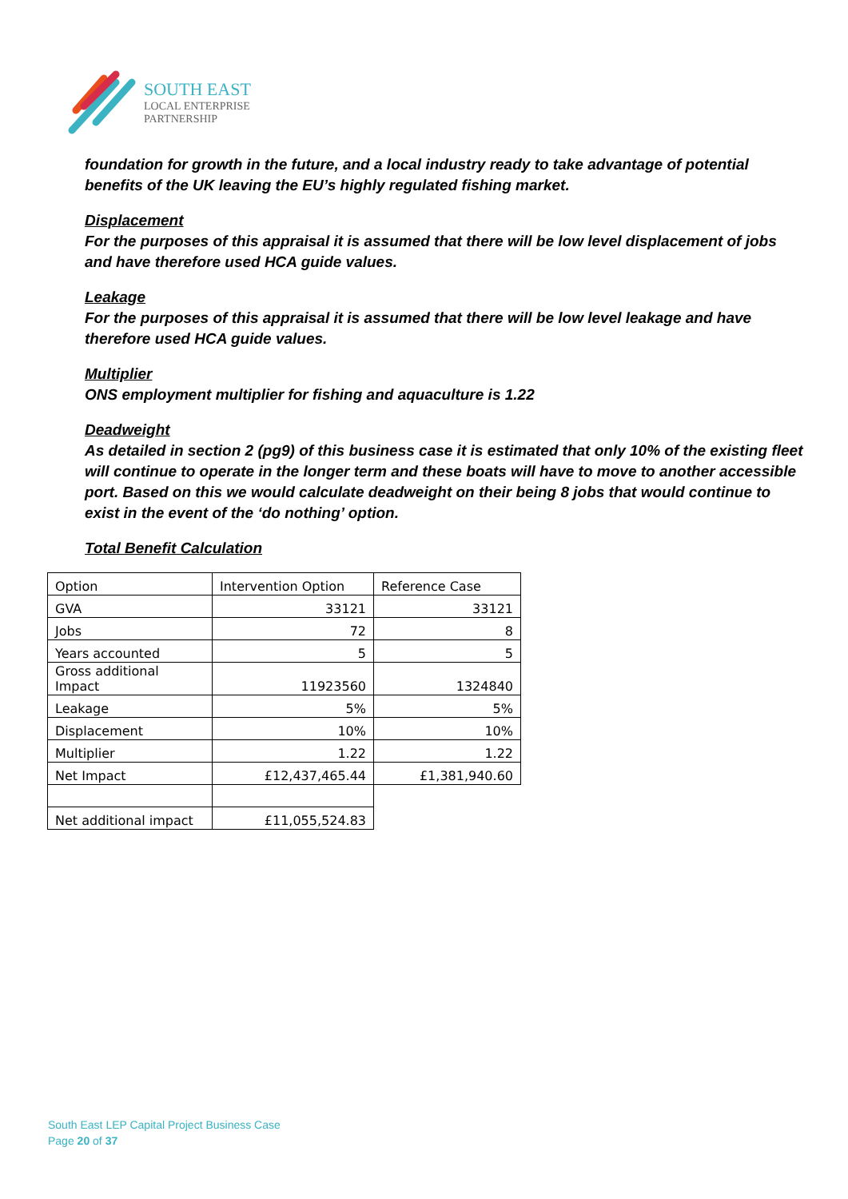SOUTH EAST
LOCAL ENTERPRISE
PARTNERSHIP
foundation for growth in the future, and a local industry ready to take advantage of potential benefits of the UK leaving the EU’s highly regulated fishing market.
Displacement
For the purposes of this appraisal it is assumed that there will be low level displacement of jobs and have therefore used HCA guide values.
Leakage
For the purposes of this appraisal it is assumed that there will be low level leakage and have therefore used HCA guide values.
Multiplier
ONS employment multiplier for fishing and aquaculture is 1.22
Deadweight
As detailed in section 2 (pg9) of this business case it is estimated that only 10% of the existing fleet will continue to operate in the longer term and these boats will have to move to another accessible port. Based on this we would calculate deadweight on their being 8 jobs that would continue to exist in the event of the ‘do nothing’ option.
Total Benefit Calculation
| Option | Intervention Option | Reference Case |
| GVA | 33121 | 33121 |
| Jobs | 72 | 8 |
| Years accounted | 5 | 5 |
| Gross additional Impact | 11923560 | 1324840 |
| Leakage | 5% | 5% |
| Displacement | 10% | 10% |
| Multiplier | 1.22 | 1.22 |
| Net Impact | £12,437,465.44 | £1,381,940.60 |
| Net additional impact | £11,055,524.83 | |
South East LEP Capital Project Business Case
Page 20 of 37